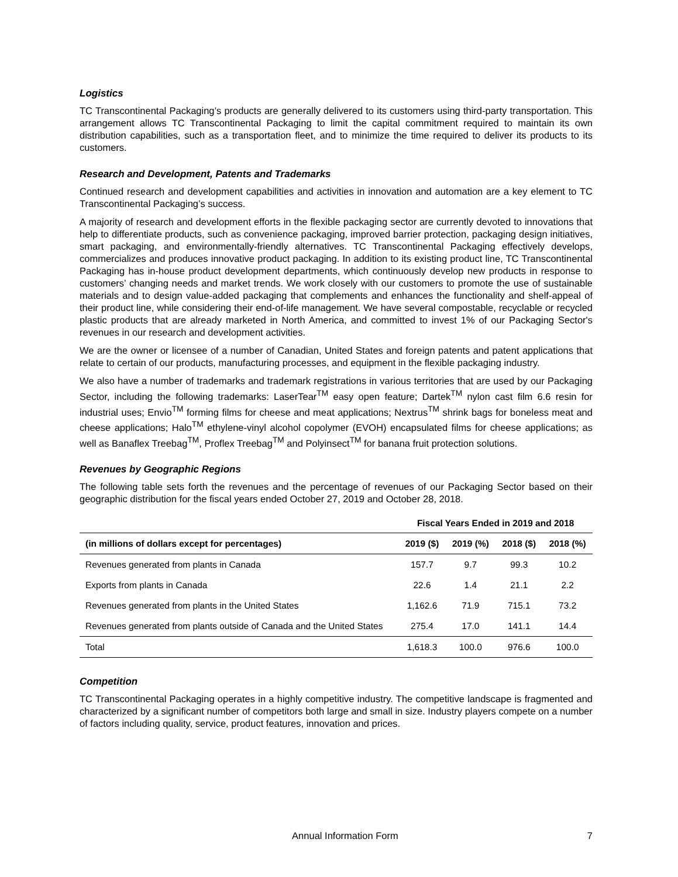Logistics
TC Transcontinental Packaging’s products are generally delivered to its customers using third-party transportation. This arrangement allows TC Transcontinental Packaging to limit the capital commitment required to maintain its own distribution capabilities, such as a transportation fleet, and to minimize the time required to deliver its products to its customers.
Research and Development, Patents and Trademarks
Continued research and development capabilities and activities in innovation and automation are a key element to TC Transcontinental Packaging’s success.
A majority of research and development efforts in the flexible packaging sector are currently devoted to innovations that help to differentiate products, such as convenience packaging, improved barrier protection, packaging design initiatives, smart packaging, and environmentally-friendly alternatives. TC Transcontinental Packaging effectively develops, commercializes and produces innovative product packaging. In addition to its existing product line, TC Transcontinental Packaging has in-house product development departments, which continuously develop new products in response to customers’ changing needs and market trends. We work closely with our customers to promote the use of sustainable materials and to design value-added packaging that complements and enhances the functionality and shelf-appeal of their product line, while considering their end-of-life management. We have several compostable, recyclable or recycled plastic products that are already marketed in North America, and committed to invest 1% of our Packaging Sector's revenues in our research and development activities.
We are the owner or licensee of a number of Canadian, United States and foreign patents and patent applications that relate to certain of our products, manufacturing processes, and equipment in the flexible packaging industry.
We also have a number of trademarks and trademark registrations in various territories that are used by our Packaging Sector, including the following trademarks: LaserTear<sup>TM</sup> easy open feature; Dartek<sup>TM</sup> nylon cast film 6.6 resin for industrial uses; Envio<sup>TM</sup> forming films for cheese and meat applications; Nextrus<sup>TM</sup> shrink bags for boneless meat and cheese applications; Halo<sup>TM</sup> ethylene-vinyl alcohol copolymer (EVOH) encapsulated films for cheese applications; as well as Banaflex Treebag<sup>TM</sup>, Proflex Treebag<sup>TM</sup> and Polyinsect<sup>TM</sup> for banana fruit protection solutions.
Revenues by Geographic Regions
The following table sets forth the revenues and the percentage of revenues of our Packaging Sector based on their geographic distribution for the fiscal years ended October 27, 2019 and October 28, 2018.
| | Fiscal Years Ended in 2019 and 2018 | | | |
| --- | --- | --- | --- | --- |
| (in millions of dollars except for percentages) | 2019 ($) | 2019 (%) | 2018 ($) | 2018 (%) |
| Revenues generated from plants in Canada | 157.7 | 9.7 | 99.3 | 10.2 |
| Exports from plants in Canada | 22.6 | 1.4 | 21.1 | 2.2 |
| Revenues generated from plants in the United States | 1,162.6 | 71.9 | 715.1 | 73.2 |
| Revenues generated from plants outside of Canada and the United States | 275.4 | 17.0 | 141.1 | 14.4 |
| Total | 1,618.3 | 100.0 | 976.6 | 100.0 |
Competition
TC Transcontinental Packaging operates in a highly competitive industry. The competitive landscape is fragmented and characterized by a significant number of competitors both large and small in size. Industry players compete on a number of factors including quality, service, product features, innovation and prices.
Annual Information Form 7